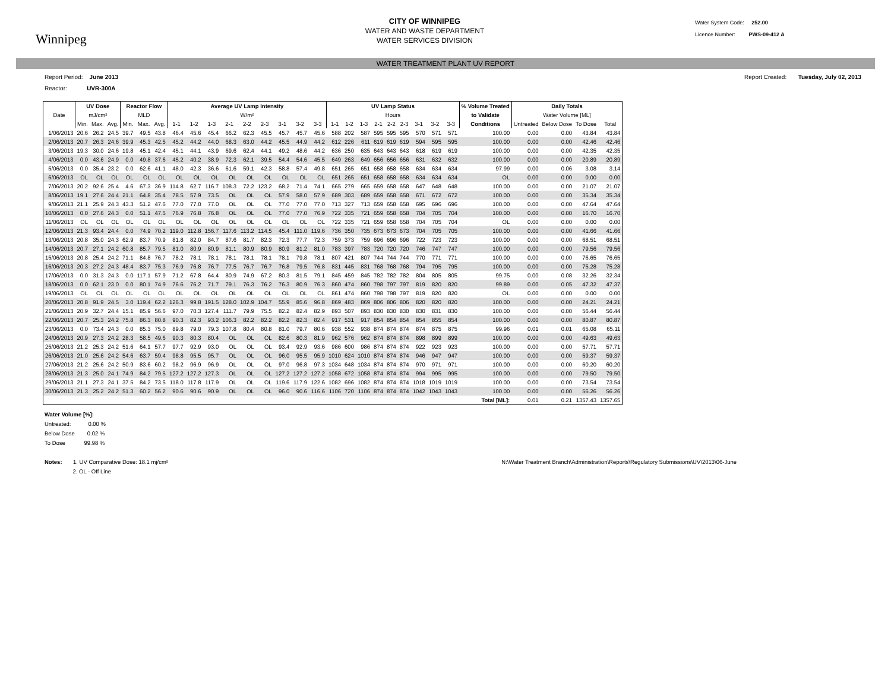Winnipeg
CITY OF WINNIPEG
WATER AND WASTE DEPARTMENT
WATER SERVICES DIVISION
Water System Code: 252.00
Licence Number: PWS-09-412 A
WATER TREATMENT PLANT UV REPORT
Report Period: June 2013 Report Created: Tuesday, July 02, 2013
Reactor: UVR-300A
| | UV Dose | | | Reactor Flow | | | Average UV Lamp Intensity | | | | | | | | | UV Lamp Status | | | | | | | | | % Volume Treated | Daily Totals | | | |
| --- | --- | --- | --- | --- | --- | --- | --- | --- | --- | --- | --- | --- | --- | --- | --- | --- | --- | --- | --- | --- | --- | --- | --- | --- | --- | --- | --- | --- | --- |
| Date | mJ/cm² | | | MLD | | | W/m² | | | | | | | | | Hours | | | | | | | | | to Validate | Water Volume [ML] | | | |
| | Min. | Max. | Avg. | Min. | Max. | Avg. | 1-1 | 1-2 | 1-3 | 2-1 | 2-2 | 2-3 | 3-1 | 3-2 | 3-3 | 1-1 | 1-2 | 1-3 | 2-1 | 2-2 | 2-3 | 3-1 | 3-2 | 3-3 | Conditions | Untreated | Below Dose | To Dose | Total |
| 1/06/2013 | 20.6 | 26.2 | 24.5 | 39.7 | 49.5 | 43.8 | 46.4 | 45.6 | 45.4 | 66.2 | 62.3 | 45.5 | 45.7 | 45.7 | 45.6 | 588 | 202 | 587 | 595 | 595 | 595 | 570 | 571 | 571 | 100.00 | 0.00 | 0.00 | 43.84 | 43.84 |
| 2/06/2013 | 20.7 | 26.3 | 24.6 | 39.9 | 45.3 | 42.5 | 45.2 | 44.2 | 44.0 | 68.3 | 63.0 | 44.2 | 45.5 | 44.9 | 44.2 | 612 | 226 | 611 | 619 | 619 | 619 | 594 | 595 | 595 | 100.00 | 0.00 | 0.00 | 42.46 | 42.46 |
| 3/06/2013 | 19.3 | 30.0 | 24.6 | 19.8 | 45.1 | 42.4 | 45.1 | 44.1 | 43.9 | 69.6 | 62.4 | 44.1 | 49.2 | 48.6 | 44.2 | 636 | 250 | 635 | 643 | 643 | 643 | 618 | 619 | 619 | 100.00 | 0.00 | 0.00 | 42.35 | 42.35 |
| 4/06/2013 | 0.0 | 43.6 | 24.9 | 0.0 | 49.8 | 37.6 | 45.2 | 40.2 | 38.9 | 72.3 | 62.1 | 39.5 | 54.4 | 54.6 | 45.5 | 649 | 263 | 649 | 656 | 656 | 656 | 631 | 632 | 632 | 100.00 | 0.00 | 0.00 | 20.89 | 20.89 |
| 5/06/2013 | 0.0 | 35.4 | 23.2 | 0.0 | 62.6 | 41.1 | 48.0 | 42.3 | 36.6 | 61.6 | 59.1 | 42.3 | 58.8 | 57.4 | 49.8 | 651 | 265 | 651 | 658 | 658 | 658 | 634 | 634 | 634 | 97.99 | 0.00 | 0.06 | 3.08 | 3.14 |
| 6/06/2013 | OL | OL | OL | OL | OL | OL | OL | OL | OL | OL | OL | OL | OL | OL | OL | 651 | 265 | 651 | 658 | 658 | 658 | 634 | 634 | 634 | OL | 0.00 | 0.00 | 0.00 | 0.00 |
| 7/06/2013 | 20.2 | 92.6 | 25.4 | 4.6 | 67.3 | 36.9 | 114.8 | 62.7 | 116.7 | 108.3 | 72.2 | 123.2 | 68.2 | 71.4 | 74.1 | 665 | 279 | 665 | 659 | 658 | 658 | 647 | 648 | 648 | 100.00 | 0.00 | 0.00 | 21.07 | 21.07 |
| 8/06/2013 | 19.1 | 27.6 | 24.4 | 21.1 | 64.8 | 35.4 | 78.5 | 57.9 | 73.5 | OL | OL | OL | 57.9 | 58.0 | 57.9 | 689 | 303 | 689 | 659 | 658 | 658 | 671 | 672 | 672 | 100.00 | 0.00 | 0.00 | 35.34 | 35.34 |
| 9/06/2013 | 21.1 | 25.9 | 24.3 | 43.3 | 51.2 | 47.6 | 77.0 | 77.0 | 77.0 | OL | OL | OL | 77.0 | 77.0 | 77.0 | 713 | 327 | 713 | 659 | 658 | 658 | 695 | 696 | 696 | 100.00 | 0.00 | 0.00 | 47.64 | 47.64 |
| 10/06/2013 | 0.0 | 27.6 | 24.3 | 0.0 | 51.1 | 47.5 | 76.9 | 76.8 | 76.8 | OL | OL | OL | 77.0 | 77.0 | 76.9 | 722 | 335 | 721 | 659 | 658 | 658 | 704 | 705 | 704 | 100.00 | 0.00 | 0.00 | 16.70 | 16.70 |
| 11/06/2013 | OL | OL | OL | OL | OL | OL | OL | OL | OL | OL | OL | OL | OL | OL | OL | 722 | 335 | 721 | 659 | 658 | 658 | 704 | 705 | 704 | OL | 0.00 | 0.00 | 0.00 | 0.00 |
| 12/06/2013 | 21.3 | 93.4 | 24.4 | 0.0 | 74.9 | 70.2 | 119.0 | 112.8 | 156.7 | 117.6 | 113.2 | 114.5 | 45.4 | 111.0 | 119.6 | 736 | 350 | 735 | 673 | 673 | 673 | 704 | 705 | 705 | 100.00 | 0.00 | 0.00 | 41.66 | 41.66 |
| 13/06/2013 | 20.8 | 35.0 | 24.3 | 62.9 | 83.7 | 70.9 | 81.8 | 82.0 | 84.7 | 87.6 | 81.7 | 82.3 | 72.3 | 77.7 | 72.3 | 759 | 373 | 759 | 696 | 696 | 696 | 722 | 723 | 723 | 100.00 | 0.00 | 0.00 | 68.51 | 68.51 |
| 14/06/2013 | 20.7 | 27.1 | 24.2 | 60.8 | 85.7 | 79.5 | 81.0 | 80.9 | 80.9 | 81.1 | 80.9 | 80.9 | 80.9 | 81.2 | 81.0 | 783 | 397 | 783 | 720 | 720 | 720 | 746 | 747 | 747 | 100.00 | 0.00 | 0.00 | 79.56 | 79.56 |
| 15/06/2013 | 20.8 | 25.4 | 24.2 | 71.1 | 84.8 | 76.7 | 78.2 | 78.1 | 78.1 | 78.1 | 78.1 | 78.1 | 78.1 | 79.8 | 78.1 | 807 | 421 | 807 | 744 | 744 | 744 | 770 | 771 | 771 | 100.00 | 0.00 | 0.00 | 76.65 | 76.65 |
| 16/06/2013 | 20.3 | 27.2 | 24.3 | 48.4 | 83.7 | 75.3 | 76.9 | 76.8 | 76.7 | 77.5 | 76.7 | 76.7 | 76.8 | 79.5 | 76.8 | 831 | 445 | 831 | 768 | 768 | 768 | 794 | 795 | 795 | 100.00 | 0.00 | 0.00 | 75.28 | 75.28 |
| 17/06/2013 | 0.0 | 31.3 | 24.3 | 0.0 | 117.1 | 57.9 | 71.2 | 67.8 | 64.4 | 80.9 | 74.9 | 67.2 | 80.3 | 81.5 | 79.1 | 845 | 459 | 845 | 782 | 782 | 782 | 804 | 805 | 805 | 99.75 | 0.00 | 0.08 | 32.26 | 32.34 |
| 18/06/2013 | 0.0 | 62.1 | 23.0 | 0.0 | 80.1 | 74.9 | 76.6 | 76.2 | 71.7 | 79.1 | 76.3 | 76.2 | 76.3 | 80.9 | 76.3 | 860 | 474 | 860 | 798 | 797 | 797 | 819 | 820 | 820 | 99.89 | 0.00 | 0.05 | 47.32 | 47.37 |
| 19/06/2013 | OL | OL | OL | OL | OL | OL | OL | OL | OL | OL | OL | OL | OL | OL | OL | 861 | 474 | 860 | 798 | 798 | 797 | 819 | 820 | 820 | OL | 0.00 | 0.00 | 0.00 | 0.00 |
| 20/06/2013 | 20.8 | 91.9 | 24.5 | 3.0 | 119.4 | 62.2 | 126.3 | 99.8 | 191.5 | 128.0 | 102.9 | 104.7 | 55.9 | 85.6 | 96.8 | 869 | 483 | 869 | 806 | 806 | 806 | 820 | 820 | 820 | 100.00 | 0.00 | 0.00 | 24.21 | 24.21 |
| 21/06/2013 | 20.9 | 32.7 | 24.4 | 15.1 | 85.9 | 56.6 | 97.0 | 70.3 | 127.4 | 111.7 | 79.9 | 75.5 | 82.2 | 82.4 | 82.9 | 893 | 507 | 893 | 830 | 830 | 830 | 830 | 831 | 830 | 100.00 | 0.00 | 0.00 | 56.44 | 56.44 |
| 22/06/2013 | 20.7 | 25.3 | 24.2 | 75.8 | 86.3 | 80.8 | 90.3 | 82.3 | 93.2 | 106.3 | 82.2 | 82.2 | 82.2 | 82.3 | 82.4 | 917 | 531 | 917 | 854 | 854 | 854 | 854 | 855 | 854 | 100.00 | 0.00 | 0.00 | 80.87 | 80.87 |
| 23/06/2013 | 0.0 | 73.4 | 24.3 | 0.0 | 85.3 | 75.0 | 89.8 | 79.0 | 79.3 | 107.8 | 80.4 | 80.8 | 81.0 | 79.7 | 80.6 | 938 | 552 | 938 | 874 | 874 | 874 | 874 | 875 | 875 | 99.96 | 0.01 | 0.01 | 65.08 | 65.11 |
| 24/06/2013 | 20.9 | 27.3 | 24.2 | 28.3 | 58.5 | 49.6 | 90.3 | 80.3 | 80.4 | OL | OL | OL | 82.6 | 80.3 | 81.9 | 962 | 576 | 962 | 874 | 874 | 874 | 898 | 899 | 899 | 100.00 | 0.00 | 0.00 | 49.63 | 49.63 |
| 25/06/2013 | 21.2 | 25.3 | 24.2 | 51.6 | 64.1 | 57.7 | 97.7 | 92.9 | 93.0 | OL | OL | OL | 93.4 | 92.9 | 93.6 | 986 | 600 | 986 | 874 | 874 | 874 | 922 | 923 | 923 | 100.00 | 0.00 | 0.00 | 57.71 | 57.71 |
| 26/06/2013 | 21.0 | 25.6 | 24.2 | 54.6 | 63.7 | 59.4 | 98.8 | 95.5 | 95.7 | OL | OL | OL | 96.0 | 95.5 | 95.9 | 1010 | 624 | 1010 | 874 | 874 | 874 | 946 | 947 | 947 | 100.00 | 0.00 | 0.00 | 59.37 | 59.37 |
| 27/06/2013 | 21.2 | 25.6 | 24.2 | 50.9 | 83.6 | 60.2 | 98.2 | 96.9 | 96.9 | OL | OL | OL | 97.0 | 96.8 | 97.3 | 1034 | 648 | 1034 | 874 | 874 | 874 | 970 | 971 | 971 | 100.00 | 0.00 | 0.00 | 60.20 | 60.20 |
| 28/06/2013 | 21.3 | 25.0 | 24.1 | 74.9 | 84.2 | 79.5 | 127.2 | 127.2 | 127.3 | OL | OL | OL | 127.2 | 127.2 | 127.2 | 1058 | 672 | 1058 | 874 | 874 | 874 | 994 | 995 | 995 | 100.00 | 0.00 | 0.00 | 79.50 | 79.50 |
| 29/06/2013 | 21.1 | 27.3 | 24.1 | 37.5 | 84.2 | 73.5 | 118.0 | 117.8 | 117.9 | OL | OL | OL | 119.6 | 117.9 | 122.6 | 1082 | 696 | 1082 | 874 | 874 | 874 | 1018 | 1019 | 1019 | 100.00 | 0.00 | 0.00 | 73.54 | 73.54 |
| 30/06/2013 | 21.3 | 25.2 | 24.2 | 51.3 | 60.2 | 56.2 | 90.6 | 90.6 | 90.9 | OL | OL | OL | 96.0 | 90.6 | 116.6 | 1106 | 720 | 1106 | 874 | 874 | 874 | 1042 | 1043 | 1043 | 100.00 | 0.00 | 0.00 | 56.26 | 56.26 |
| | | | | | | | | | | | | | | | | | | | | | | | | | Total [ML]: | 0.01 | 0.21 | 1357.43 | 1357.65 |
Water Volume [%]:
Untreated: 0.00 %
Below Dose 0.02 %
To Dose 99.98 %
Notes: 1. UV Comparative Dose: 18.1 mj/cm²
2. OL - Off Line
N:\Water Treatment Branch\Administration\Reports\Regulatory Submissions\UV\2013\06-June